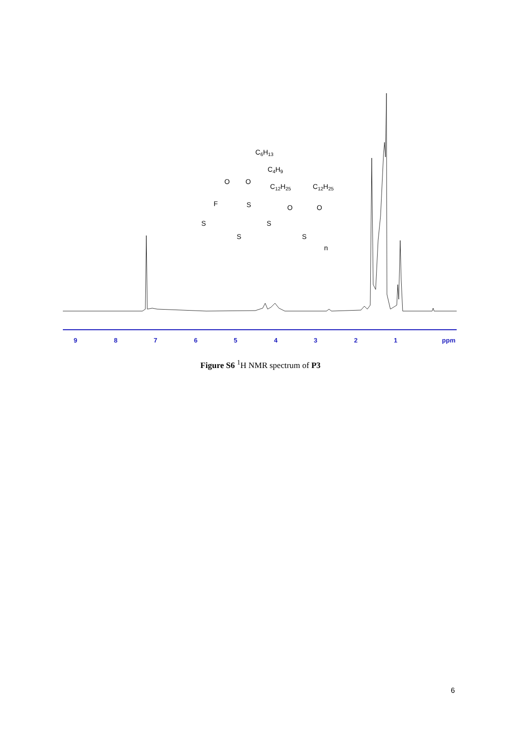9
8
7
6
5
4
3
2
1
ppm
C6H13
C4H9
O
O
C12H25
C12H25
F
S
O
O
S
S
S
S
n
Figure S6 <sup>1</sup>H NMR spectrum of P3
6